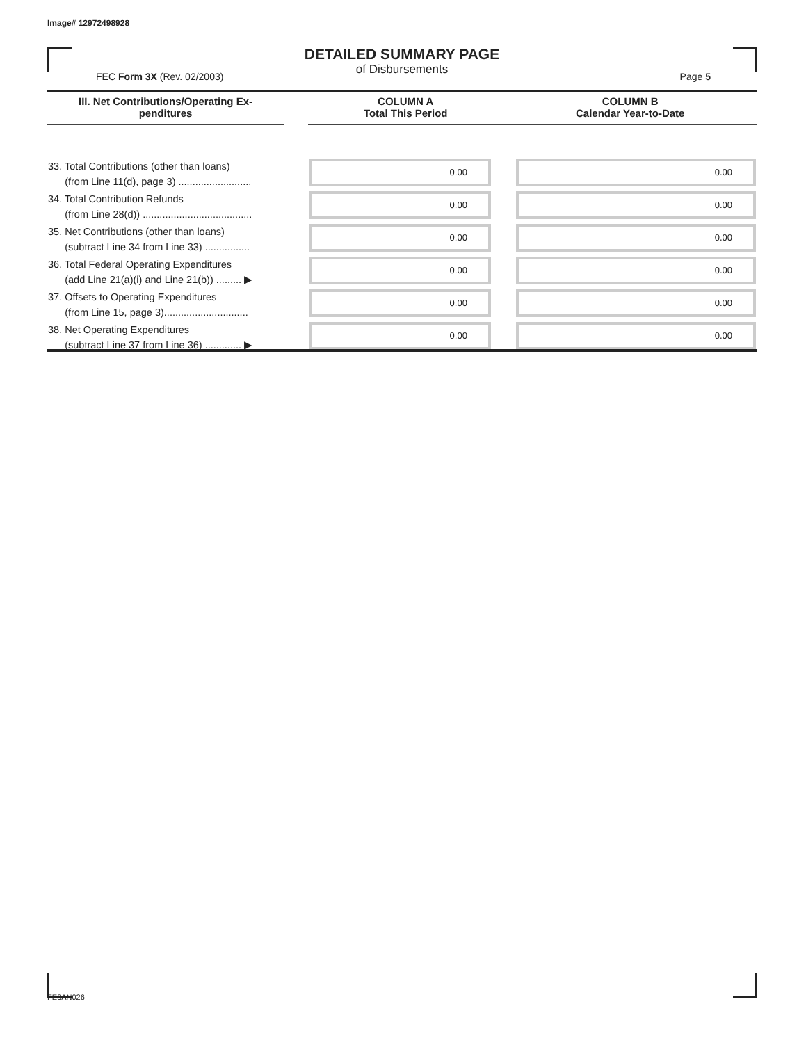Image# 12972498928
DETAILED SUMMARY PAGE
of Disbursements
FEC Form 3X (Rev. 02/2003) Page 5
| III. Net Contributions/Operating Ex- penditures | | COLUMN A Total This Period | COLUMN B Calendar Year-to-Date |
| --- | --- | --- | --- |
| 33. Total Contributions (other than loans) (from Line 11(d), page 3) .......................... | | 0.00 | 0.00 |
| 34. Total Contribution Refunds (from Line 28(d)) ....................................... | | 0.00 | 0.00 |
| 35. Net Contributions (other than loans) (subtract Line 34 from Line 33) ................ | | 0.00 | 0.00 |
| 36. Total Federal Operating Expenditures (add Line 21(a)(i) and Line 21(b)) ......... ▶ | | 0.00 | 0.00 |
| 37. Offsets to Operating Expenditures (from Line 15, page 3).............................. | | 0.00 | 0.00 |
| 38. Net Operating Expenditures (subtract Line 37 from Line 36) ............. ▶ | | 0.00 | 0.00 |
FE6AN026